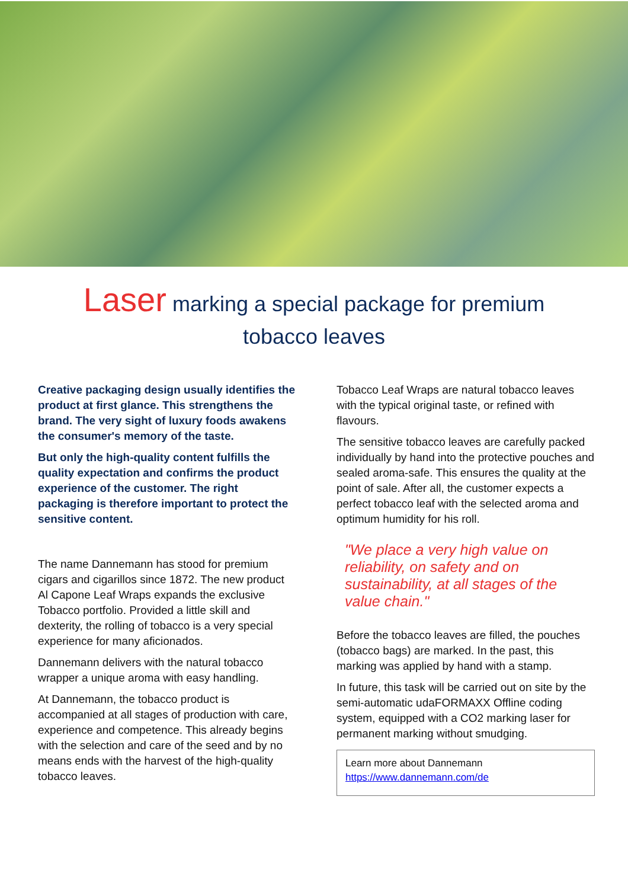Laser marking a special package for premium tobacco leaves
Creative packaging design usually identifies the product at first glance. This strengthens the brand. The very sight of luxury foods awakens the consumer's memory of the taste.
But only the high-quality content fulfills the quality expectation and confirms the product experience of the customer. The right packaging is therefore important to protect the sensitive content.
The name Dannemann has stood for premium cigars and cigarillos since 1872. The new product Al Capone Leaf Wraps expands the exclusive Tobacco portfolio. Provided a little skill and dexterity, the rolling of tobacco is a very special experience for many aficionados.
Dannemann delivers with the natural tobacco wrapper a unique aroma with easy handling.
At Dannemann, the tobacco product is accompanied at all stages of production with care, experience and competence. This already begins with the selection and care of the seed and by no means ends with the harvest of the high-quality tobacco leaves.
Tobacco Leaf Wraps are natural tobacco leaves with the typical original taste, or refined with flavours.
The sensitive tobacco leaves are carefully packed individually by hand into the protective pouches and sealed aroma-safe. This ensures the quality at the point of sale. After all, the customer expects a perfect tobacco leaf with the selected aroma and optimum humidity for his roll.
"We place a very high value on reliability, on safety and on sustainability, at all stages of the value chain."
Before the tobacco leaves are filled, the pouches (tobacco bags) are marked. In the past, this marking was applied by hand with a stamp.
In future, this task will be carried out on site by the semi-automatic udaFORMAXX Offline coding system, equipped with a CO2 marking laser for permanent marking without smudging.
Learn more about Dannemann
https://www.dannemann.com/de